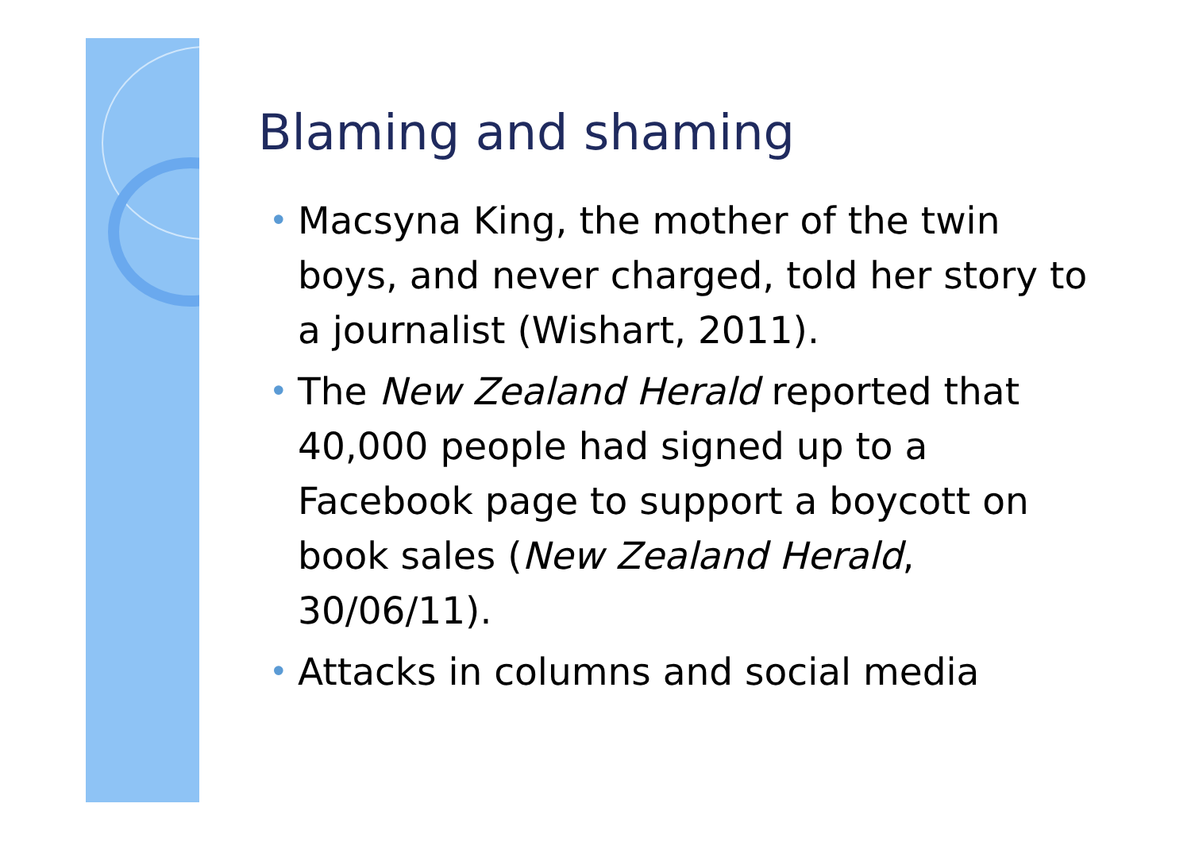Blaming and shaming
• Macsyna King, the mother of the twin boys, and never charged, told her story to a journalist (Wishart, 2011).
• The New Zealand Herald reported that 40,000 people had signed up to a Facebook page to support a boycott on book sales (New Zealand Herald, 30/06/11).
• Attacks in columns and social media